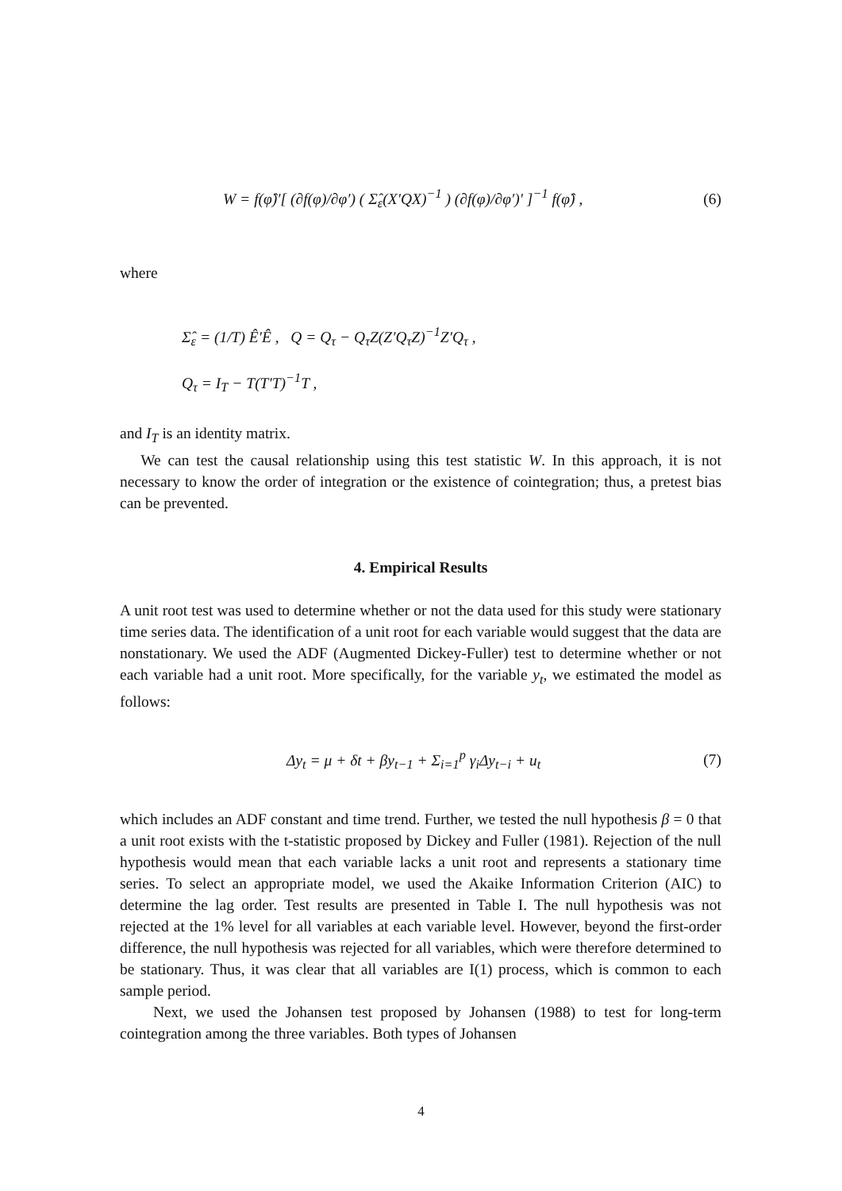W = f(φ̂)′[ (∂f(φ)/∂φ′) ( Σ̂<sub>ε</sub>(X′QX)<sup>−1</sup> ) (∂f(φ)/∂φ′)′ ]<sup>−1</sup> f(φ̂) , (6)
where
Σ̂<sub>ε</sub> = (1/T) Ê′Ê , Q = Q<sub>τ</sub> − Q<sub>τ</sub>Z(Z′Q<sub>τ</sub>Z)<sup>−1</sup>Z′Q<sub>τ</sub> ,
Q<sub>τ</sub> = I<sub>T</sub> − T(T′T)<sup>−1</sup>T ,
and I<sub>T</sub> is an identity matrix.
We can test the causal relationship using this test statistic W. In this approach, it is not necessary to know the order of integration or the existence of cointegration; thus, a pretest bias can be prevented.
4. Empirical Results
A unit root test was used to determine whether or not the data used for this study were stationary time series data. The identification of a unit root for each variable would suggest that the data are nonstationary. We used the ADF (Augmented Dickey-Fuller) test to determine whether or not each variable had a unit root. More specifically, for the variable y<sub>t</sub>, we estimated the model as follows:
Δy<sub>t</sub> = μ + δt + βy<sub>t−1</sub> + Σ<sub>i=1</sub><sup>p</sup> γ<sub>i</sub>Δy<sub>t−i</sub> + u<sub>t</sub> (7)
which includes an ADF constant and time trend. Further, we tested the null hypothesis β = 0 that a unit root exists with the t-statistic proposed by Dickey and Fuller (1981). Rejection of the null hypothesis would mean that each variable lacks a unit root and represents a stationary time series. To select an appropriate model, we used the Akaike Information Criterion (AIC) to determine the lag order. Test results are presented in Table I. The null hypothesis was not rejected at the 1% level for all variables at each variable level. However, beyond the first-order difference, the null hypothesis was rejected for all variables, which were therefore determined to be stationary. Thus, it was clear that all variables are I(1) process, which is common to each sample period.
Next, we used the Johansen test proposed by Johansen (1988) to test for long-term cointegration among the three variables. Both types of Johansen
4